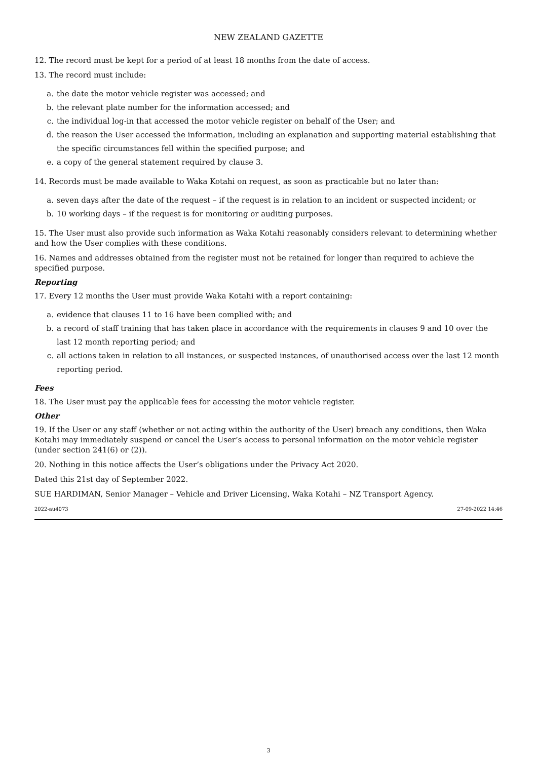NEW ZEALAND GAZETTE
12. The record must be kept for a period of at least 18 months from the date of access.
13. The record must include:
a. the date the motor vehicle register was accessed; and
b. the relevant plate number for the information accessed; and
c. the individual log-in that accessed the motor vehicle register on behalf of the User; and
d. the reason the User accessed the information, including an explanation and supporting material establishing that the specific circumstances fell within the specified purpose; and
e. a copy of the general statement required by clause 3.
14. Records must be made available to Waka Kotahi on request, as soon as practicable but no later than:
a. seven days after the date of the request – if the request is in relation to an incident or suspected incident; or
b. 10 working days – if the request is for monitoring or auditing purposes.
15. The User must also provide such information as Waka Kotahi reasonably considers relevant to determining whether and how the User complies with these conditions.
16. Names and addresses obtained from the register must not be retained for longer than required to achieve the specified purpose.
Reporting
17. Every 12 months the User must provide Waka Kotahi with a report containing:
a. evidence that clauses 11 to 16 have been complied with; and
b. a record of staff training that has taken place in accordance with the requirements in clauses 9 and 10 over the last 12 month reporting period; and
c. all actions taken in relation to all instances, or suspected instances, of unauthorised access over the last 12 month reporting period.
Fees
18. The User must pay the applicable fees for accessing the motor vehicle register.
Other
19. If the User or any staff (whether or not acting within the authority of the User) breach any conditions, then Waka Kotahi may immediately suspend or cancel the User’s access to personal information on the motor vehicle register (under section 241(6) or (2)).
20. Nothing in this notice affects the User’s obligations under the Privacy Act 2020.
Dated this 21st day of September 2022.
SUE HARDIMAN, Senior Manager – Vehicle and Driver Licensing, Waka Kotahi – NZ Transport Agency.
2022-au4073 27-09-2022 14:46
3